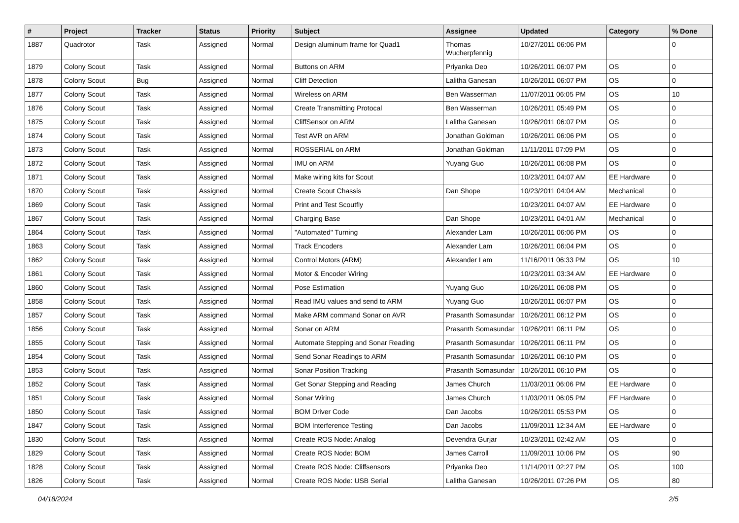| # | Project | Tracker | Status | Priority | Subject | Assignee | Updated | Category | % Done |
| --- | --- | --- | --- | --- | --- | --- | --- | --- | --- |
| 1887 | Quadrotor | Task | Assigned | Normal | Design aluminum frame for Quad1 | Thomas Wucherpfennig | 10/27/2011 06:06 PM | | 0 |
| 1879 | Colony Scout | Task | Assigned | Normal | Buttons on ARM | Priyanka Deo | 10/26/2011 06:07 PM | OS | 0 |
| 1878 | Colony Scout | Bug | Assigned | Normal | Cliff Detection | Lalitha Ganesan | 10/26/2011 06:07 PM | OS | 0 |
| 1877 | Colony Scout | Task | Assigned | Normal | Wireless on ARM | Ben Wasserman | 11/07/2011 06:05 PM | OS | 10 |
| 1876 | Colony Scout | Task | Assigned | Normal | Create Transmitting Protocal | Ben Wasserman | 10/26/2011 05:49 PM | OS | 0 |
| 1875 | Colony Scout | Task | Assigned | Normal | CliffSensor on ARM | Lalitha Ganesan | 10/26/2011 06:07 PM | OS | 0 |
| 1874 | Colony Scout | Task | Assigned | Normal | Test AVR on ARM | Jonathan Goldman | 10/26/2011 06:06 PM | OS | 0 |
| 1873 | Colony Scout | Task | Assigned | Normal | ROSSERIAL on ARM | Jonathan Goldman | 11/11/2011 07:09 PM | OS | 0 |
| 1872 | Colony Scout | Task | Assigned | Normal | IMU on ARM | Yuyang Guo | 10/26/2011 06:08 PM | OS | 0 |
| 1871 | Colony Scout | Task | Assigned | Normal | Make wiring kits for Scout | | 10/23/2011 04:07 AM | EE Hardware | 0 |
| 1870 | Colony Scout | Task | Assigned | Normal | Create Scout Chassis | Dan Shope | 10/23/2011 04:04 AM | Mechanical | 0 |
| 1869 | Colony Scout | Task | Assigned | Normal | Print and Test Scoutfly | | 10/23/2011 04:07 AM | EE Hardware | 0 |
| 1867 | Colony Scout | Task | Assigned | Normal | Charging Base | Dan Shope | 10/23/2011 04:01 AM | Mechanical | 0 |
| 1864 | Colony Scout | Task | Assigned | Normal | "Automated" Turning | Alexander Lam | 10/26/2011 06:06 PM | OS | 0 |
| 1863 | Colony Scout | Task | Assigned | Normal | Track Encoders | Alexander Lam | 10/26/2011 06:04 PM | OS | 0 |
| 1862 | Colony Scout | Task | Assigned | Normal | Control Motors (ARM) | Alexander Lam | 11/16/2011 06:33 PM | OS | 10 |
| 1861 | Colony Scout | Task | Assigned | Normal | Motor & Encoder Wiring | | 10/23/2011 03:34 AM | EE Hardware | 0 |
| 1860 | Colony Scout | Task | Assigned | Normal | Pose Estimation | Yuyang Guo | 10/26/2011 06:08 PM | OS | 0 |
| 1858 | Colony Scout | Task | Assigned | Normal | Read IMU values and send to ARM | Yuyang Guo | 10/26/2011 06:07 PM | OS | 0 |
| 1857 | Colony Scout | Task | Assigned | Normal | Make ARM command Sonar on AVR | Prasanth Somasundar | 10/26/2011 06:12 PM | OS | 0 |
| 1856 | Colony Scout | Task | Assigned | Normal | Sonar on ARM | Prasanth Somasundar | 10/26/2011 06:11 PM | OS | 0 |
| 1855 | Colony Scout | Task | Assigned | Normal | Automate Stepping and Sonar Reading | Prasanth Somasundar | 10/26/2011 06:11 PM | OS | 0 |
| 1854 | Colony Scout | Task | Assigned | Normal | Send Sonar Readings to ARM | Prasanth Somasundar | 10/26/2011 06:10 PM | OS | 0 |
| 1853 | Colony Scout | Task | Assigned | Normal | Sonar Position Tracking | Prasanth Somasundar | 10/26/2011 06:10 PM | OS | 0 |
| 1852 | Colony Scout | Task | Assigned | Normal | Get Sonar Stepping and Reading | James Church | 11/03/2011 06:06 PM | EE Hardware | 0 |
| 1851 | Colony Scout | Task | Assigned | Normal | Sonar Wiring | James Church | 11/03/2011 06:05 PM | EE Hardware | 0 |
| 1850 | Colony Scout | Task | Assigned | Normal | BOM Driver Code | Dan Jacobs | 10/26/2011 05:53 PM | OS | 0 |
| 1847 | Colony Scout | Task | Assigned | Normal | BOM Interference Testing | Dan Jacobs | 11/09/2011 12:34 AM | EE Hardware | 0 |
| 1830 | Colony Scout | Task | Assigned | Normal | Create ROS Node: Analog | Devendra Gurjar | 10/23/2011 02:42 AM | OS | 0 |
| 1829 | Colony Scout | Task | Assigned | Normal | Create ROS Node: BOM | James Carroll | 11/09/2011 10:06 PM | OS | 90 |
| 1828 | Colony Scout | Task | Assigned | Normal | Create ROS Node: Cliffsensors | Priyanka Deo | 11/14/2011 02:27 PM | OS | 100 |
| 1826 | Colony Scout | Task | Assigned | Normal | Create ROS Node: USB Serial | Lalitha Ganesan | 10/26/2011 07:26 PM | OS | 80 |
04/18/2024 2/5